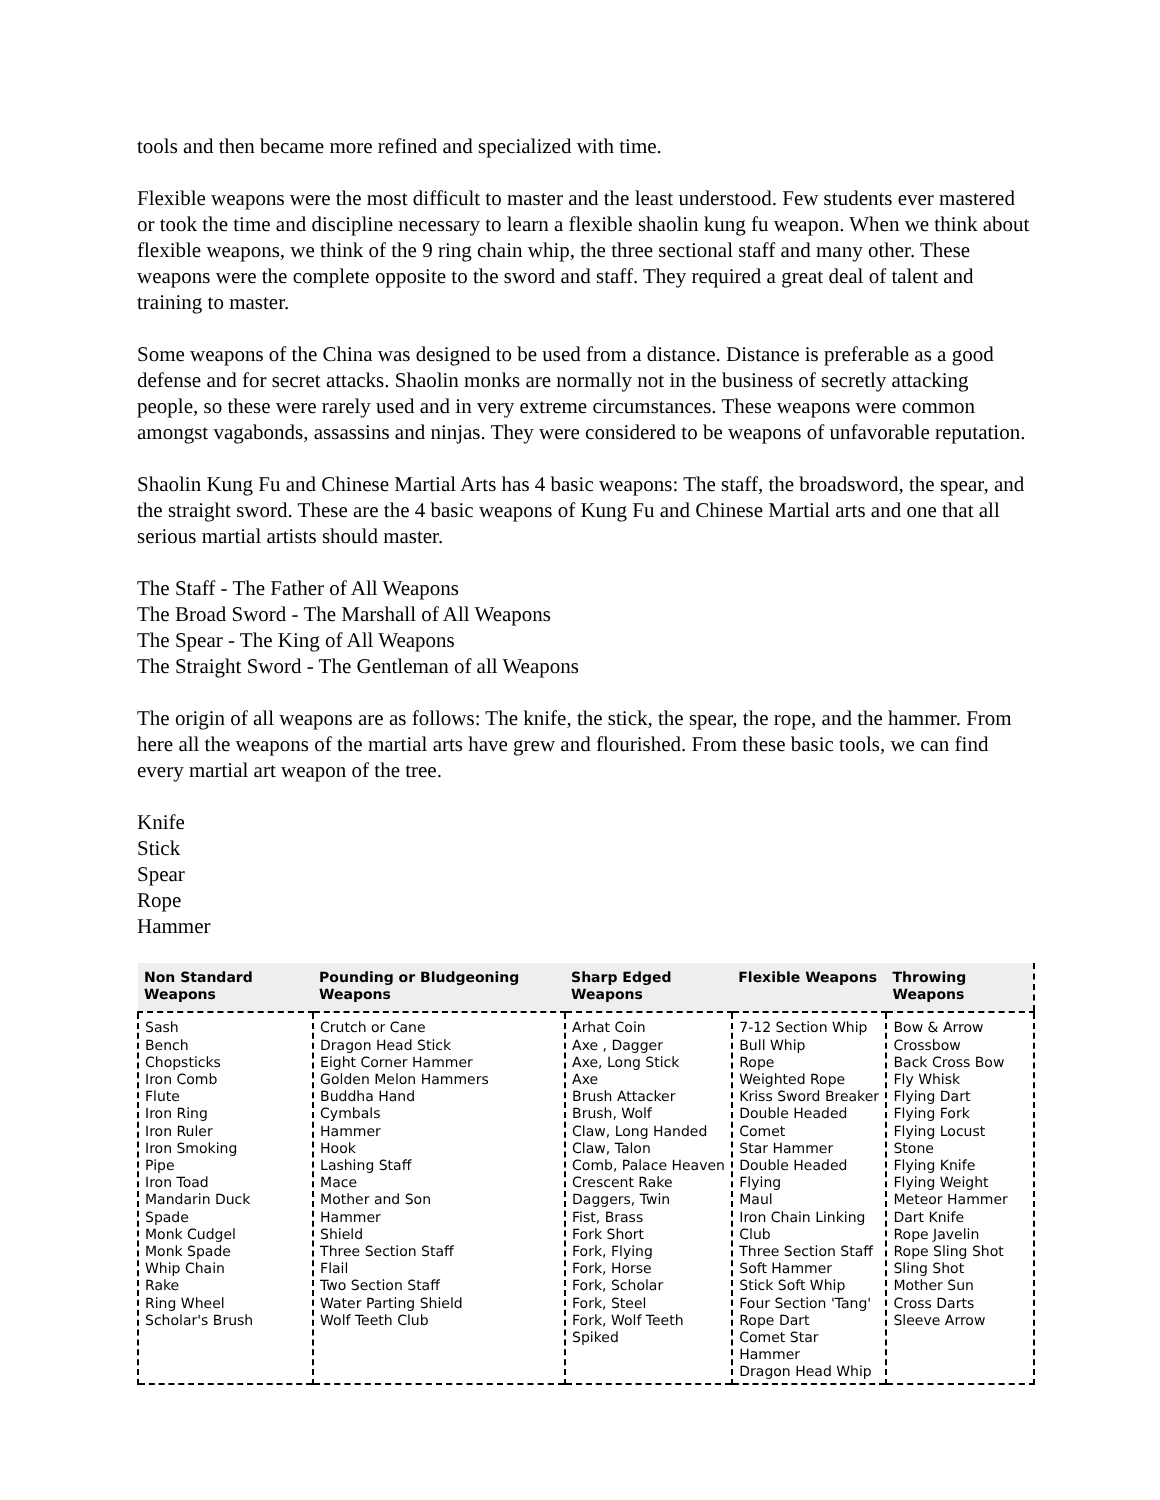tools and then became more refined and specialized with time.
Flexible weapons were the most difficult to master and the least understood. Few students ever mastered or took the time and discipline necessary to learn a flexible shaolin kung fu weapon. When we think about flexible weapons, we think of the 9 ring chain whip, the three sectional staff and many other. These weapons were the complete opposite to the sword and staff. They required a great deal of talent and training to master.
Some weapons of the China was designed to be used from a distance. Distance is preferable as a good defense and for secret attacks. Shaolin monks are normally not in the business of secretly attacking people, so these were rarely used and in very extreme circumstances. These weapons were common amongst vagabonds, assassins and ninjas. They were considered to be weapons of unfavorable reputation.
Shaolin Kung Fu and Chinese Martial Arts has 4 basic weapons: The staff, the broadsword, the spear, and the straight sword. These are the 4 basic weapons of Kung Fu and Chinese Martial arts and one that all serious martial artists should master.
The Staff - The Father of All Weapons
The Broad Sword - The Marshall of All Weapons
The Spear - The King of All Weapons
The Straight Sword - The Gentleman of all Weapons
The origin of all weapons are as follows: The knife, the stick, the spear, the rope, and the hammer. From here all the weapons of the martial arts have grew and flourished. From these basic tools, we can find every martial art weapon of the tree.
Knife
Stick
Spear
Rope
Hammer
| Non Standard Weapons | Pounding or Bludgeoning Weapons | Sharp Edged Weapons | Flexible Weapons | Throwing Weapons |
| --- | --- | --- | --- | --- |
| Sash Bench Chopsticks Iron Comb Flute Iron Ring Iron Ruler Iron Smoking Pipe Iron Toad Mandarin Duck Spade Monk Cudgel Monk Spade Whip Chain Rake Ring Wheel Scholar's Brush | Crutch or Cane Dragon Head Stick Eight Corner Hammer Golden Melon Hammers Buddha Hand Cymbals Hammer Hook Lashing Staff Mace Mother and Son Hammer Shield Three Section Staff Flail Two Section Staff Water Parting Shield Wolf Teeth Club | Arhat Coin Axe , Dagger Axe, Long Stick Axe Brush Attacker Brush, Wolf Claw, Long Handed Claw, Talon Comb, Palace Heaven Crescent Rake Daggers, Twin Fist, Brass Fork Short Fork, Flying Fork, Horse Fork, Scholar Fork, Steel Fork, Wolf Teeth Spiked | 7-12 Section Whip Bull Whip Rope Weighted Rope Kriss Sword Breaker Double Headed Comet Star Hammer Double Headed Flying Maul Iron Chain Linking Club Three Section Staff Soft Hammer Stick Soft Whip Four Section 'Tang' Rope Dart Comet Star Hammer Dragon Head Whip | Bow & Arrow Crossbow Back Cross Bow Fly Whisk Flying Dart Flying Fork Flying Locust Stone Flying Knife Flying Weight Meteor Hammer Dart Knife Rope Javelin Rope Sling Shot Sling Shot Mother Sun Cross Darts Sleeve Arrow |